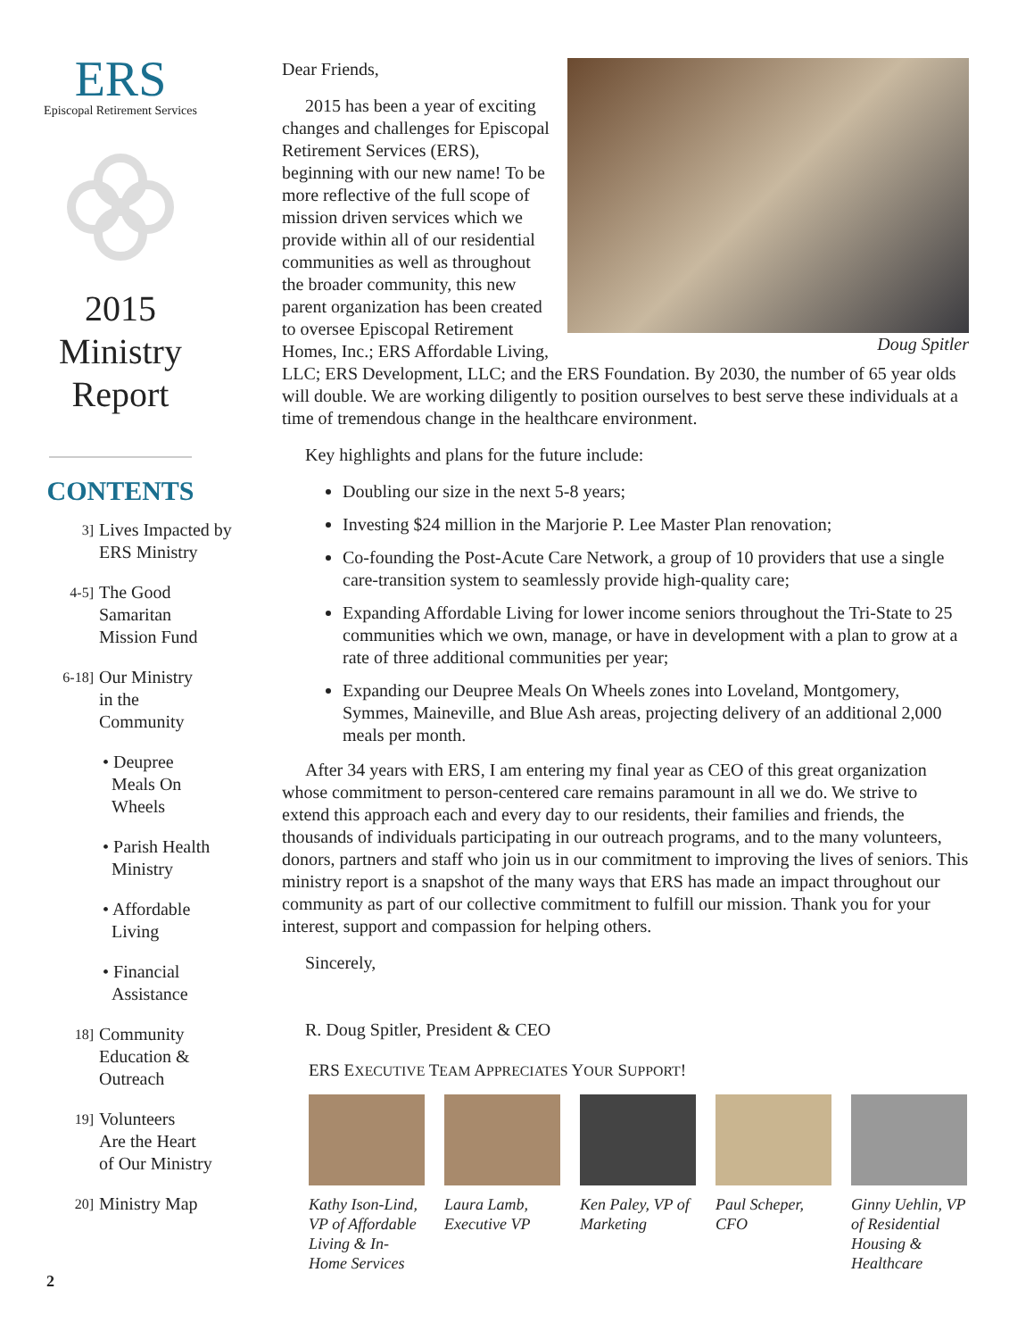ERS
Episcopal Retirement Services
2015
Ministry
Report
CONTENTS
3] Lives Impacted by
ERS Ministry
4-5] The Good
Samaritan
Mission Fund
6-18] Our Ministry
in the
Community
• Deupree
Meals On
Wheels
• Parish Health
Ministry
• Affordable
Living
• Financial
Assistance
18] Community
Education &
Outreach
19] Volunteers
Are the Heart
of Our Ministry
20] Ministry Map
Doug Spitler
Dear Friends,
2015 has been a year of exciting changes and challenges for Episcopal Retirement Services (ERS), beginning with our new name! To be more reflective of the full scope of mission driven services which we provide within all of our residential communities as well as throughout the broader community, this new parent organization has been created to oversee Episcopal Retirement Homes, Inc.; ERS Affordable Living, LLC; ERS Development, LLC; and the ERS Foundation. By 2030, the number of 65 year olds will double. We are working diligently to position ourselves to best serve these individuals at a time of tremendous change in the healthcare environment.
Key highlights and plans for the future include:
Doubling our size in the next 5-8 years;
Investing $24 million in the Marjorie P. Lee Master Plan renovation;
Co-founding the Post-Acute Care Network, a group of 10 providers that use a single care-transition system to seamlessly provide high-quality care;
Expanding Affordable Living for lower income seniors throughout the Tri-State to 25 communities which we own, manage, or have in development with a plan to grow at a rate of three additional communities per year;
Expanding our Deupree Meals On Wheels zones into Loveland, Montgomery, Symmes, Maineville, and Blue Ash areas, projecting delivery of an additional 2,000 meals per month.
After 34 years with ERS, I am entering my final year as CEO of this great organization whose commitment to person-centered care remains paramount in all we do. We strive to extend this approach each and every day to our residents, their families and friends, the thousands of individuals participating in our outreach programs, and to the many volunteers, donors, partners and staff who join us in our commitment to improving the lives of seniors. This ministry report is a snapshot of the many ways that ERS has made an impact throughout our community as part of our collective commitment to fulfill our mission. Thank you for your interest, support and compassion for helping others.
Sincerely,
R. Doug Spitler, President & CEO
ERS EXECUTIVE TEAM APPRECIATES YOUR SUPPORT!
Kathy Ison-Lind, VP of Affordable Living & In-Home Services
Laura Lamb, Executive VP
Ken Paley, VP of Marketing
Paul Scheper, CFO
Ginny Uehlin, VP of Residential Housing & Healthcare
2